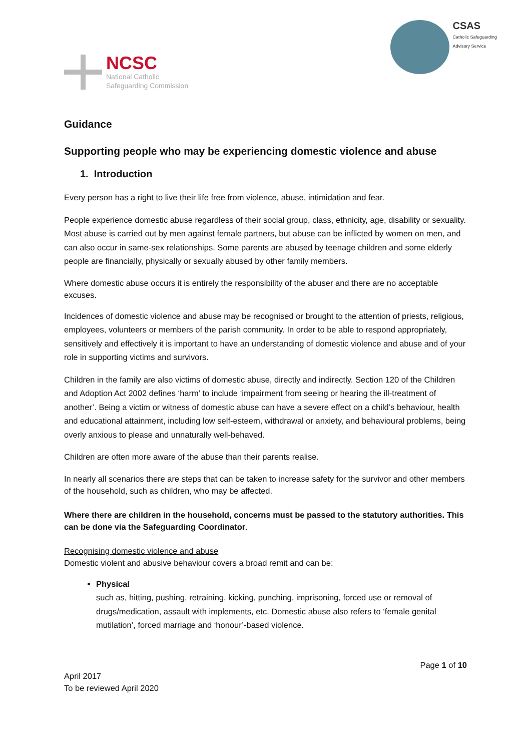NCSC
National Catholic
Safeguarding Commission
CSAS
Catholic Safeguarding
Advisory Service
Guidance
Supporting people who may be experiencing domestic violence and abuse
1. Introduction
Every person has a right to live their life free from violence, abuse, intimidation and fear.
People experience domestic abuse regardless of their social group, class, ethnicity, age, disability or sexuality. Most abuse is carried out by men against female partners, but abuse can be inflicted by women on men, and can also occur in same-sex relationships. Some parents are abused by teenage children and some elderly people are financially, physically or sexually abused by other family members.
Where domestic abuse occurs it is entirely the responsibility of the abuser and there are no acceptable excuses.
Incidences of domestic violence and abuse may be recognised or brought to the attention of priests, religious, employees, volunteers or members of the parish community. In order to be able to respond appropriately, sensitively and effectively it is important to have an understanding of domestic violence and abuse and of your role in supporting victims and survivors.
Children in the family are also victims of domestic abuse, directly and indirectly. Section 120 of the Children and Adoption Act 2002 defines ‘harm’ to include ‘impairment from seeing or hearing the ill-treatment of another’. Being a victim or witness of domestic abuse can have a severe effect on a child’s behaviour, health and educational attainment, including low self-esteem, withdrawal or anxiety, and behavioural problems, being overly anxious to please and unnaturally well-behaved.
Children are often more aware of the abuse than their parents realise.
In nearly all scenarios there are steps that can be taken to increase safety for the survivor and other members of the household, such as children, who may be affected.
Where there are children in the household, concerns must be passed to the statutory authorities. This can be done via the Safeguarding Coordinator.
Recognising domestic violence and abuse
Domestic violent and abusive behaviour covers a broad remit and can be:
Physical
such as, hitting, pushing, retraining, kicking, punching, imprisoning, forced use or removal of drugs/medication, assault with implements, etc. Domestic abuse also refers to ‘female genital mutilation’, forced marriage and ‘honour’-based violence.
Page 1 of 10
April 2017
To be reviewed April 2020